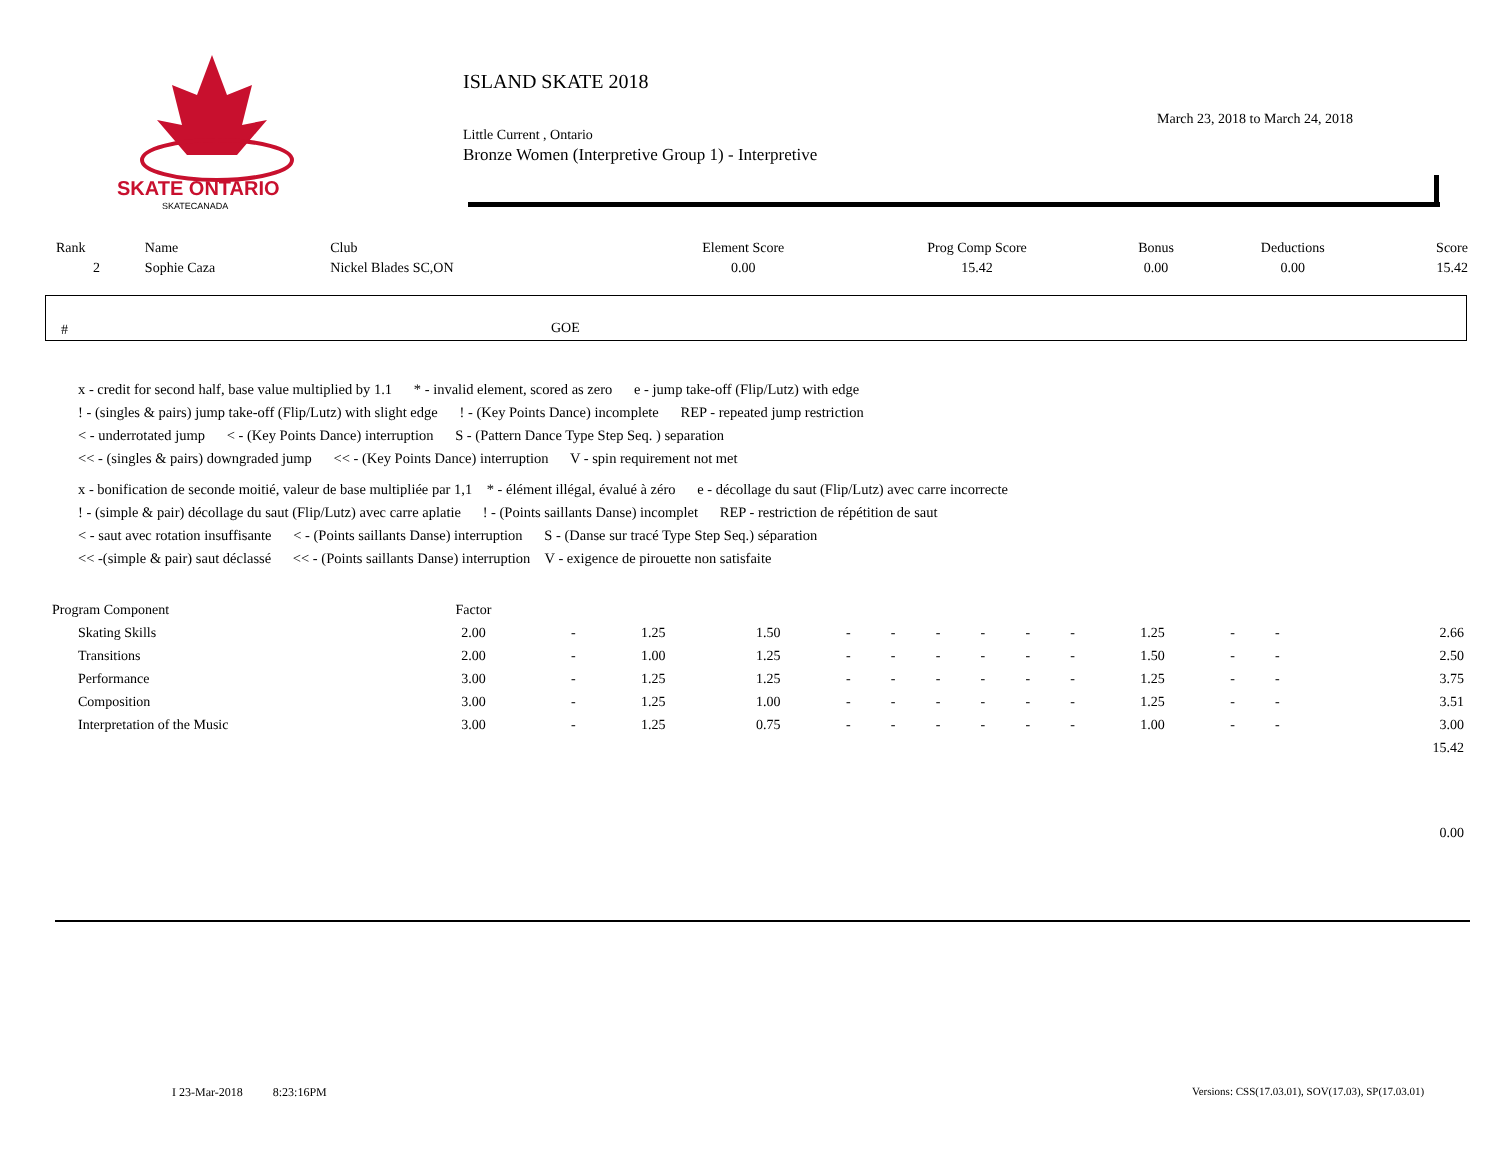SKATE ONTARIO
SKATECANADA
ISLAND SKATE 2018
March 23, 2018 to March 24, 2018
Little Current , Ontario
Bronze Women (Interpretive Group 1) - Interpretive
| Rank | Name | Club | Element Score | Prog Comp Score | Bonus | Deductions | Score |
| --- | --- | --- | --- | --- | --- | --- | --- |
| 2 | Sophie Caza | Nickel Blades SC,ON | 0.00 | 15.42 | 0.00 | 0.00 | 15.42 |
# GOE
x - credit for second half, base value multiplied by 1.1 * - invalid element, scored as zero e - jump take-off (Flip/Lutz) with edge
! - (singles & pairs) jump take-off (Flip/Lutz) with slight edge ! - (Key Points Dance) incomplete REP - repeated jump restriction
< - underrotated jump < - (Key Points Dance) interruption S - (Pattern Dance Type Step Seq. ) separation
<< - (singles & pairs) downgraded jump << - (Key Points Dance) interruption V - spin requirement not met
x - bonification de seconde moitié, valeur de base multipliée par 1,1 * - élément illégal, évalué à zéro e - décollage du saut (Flip/Lutz) avec carre incorrecte
! - (simple & pair) décollage du saut (Flip/Lutz) avec carre aplatie ! - (Points saillants Danse) incomplet REP - restriction de répétition de saut
< - saut avec rotation insuffisante < - (Points saillants Danse) interruption S - (Danse sur tracé Type Step Seq.) séparation
<< -(simple & pair) saut déclassé << - (Points saillants Danse) interruption V - exigence de pirouette non satisfaite
| Program Component | Factor | | | | | | | | | | | | | | |
| --- | --- | --- | --- | --- | --- | --- | --- | --- | --- | --- | --- | --- | --- | --- | --- |
| Skating Skills | 2.00 | - | 1.25 | 1.50 | - | - | - | - | - | - | 1.25 | - | - | | 2.66 |
| Transitions | 2.00 | - | 1.00 | 1.25 | - | - | - | - | - | - | 1.50 | - | - | | 2.50 |
| Performance | 3.00 | - | 1.25 | 1.25 | - | - | - | - | - | - | 1.25 | - | - | | 3.75 |
| Composition | 3.00 | - | 1.25 | 1.00 | - | - | - | - | - | - | 1.25 | - | - | | 3.51 |
| Interpretation of the Music | 3.00 | - | 1.25 | 0.75 | - | - | - | - | - | - | 1.00 | - | - | | 3.00 |
| | | | | | | | | | | | | | | | 15.42 |
| | | | | | | | | | | | | | | | 0.00 |
I 23-Mar-2018 8:23:16PM
Versions: CSS(17.03.01), SOV(17.03), SP(17.03.01)